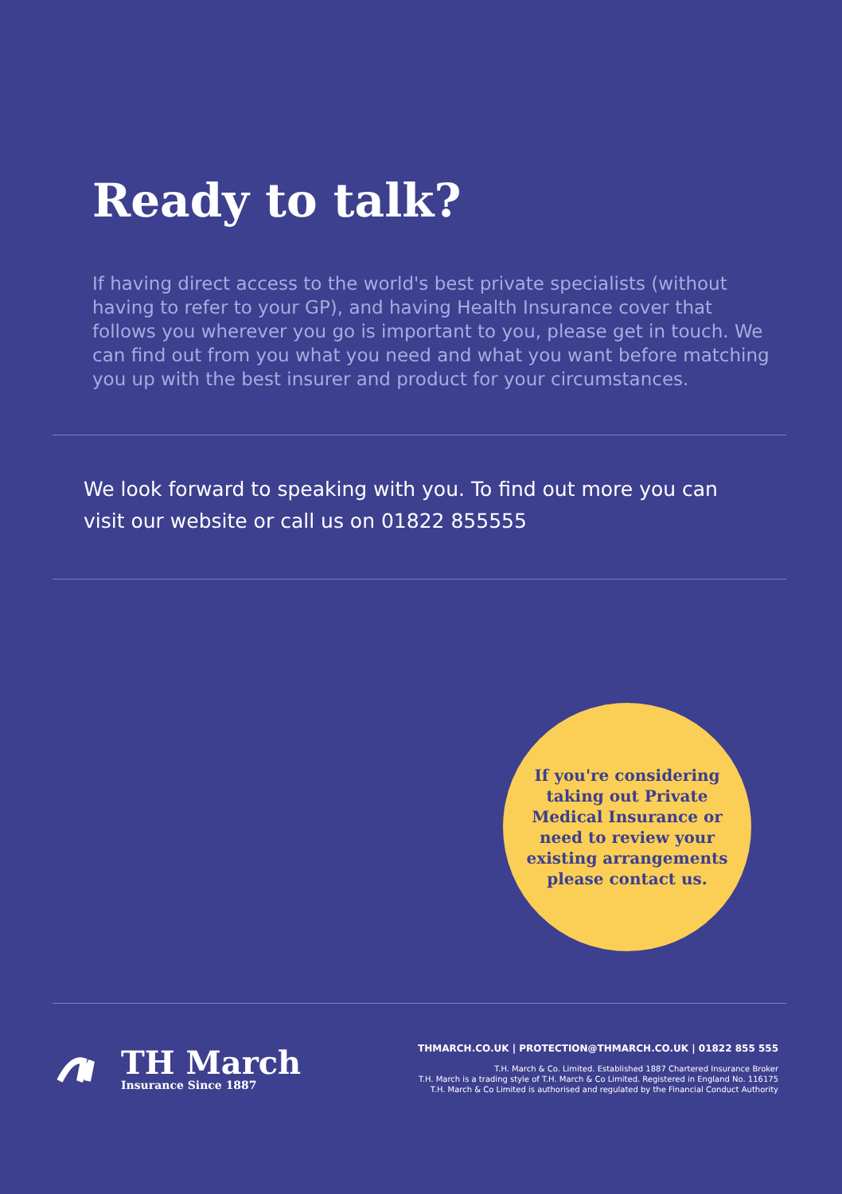Ready to talk?
If having direct access to the world's best private specialists (without having to refer to your GP), and having Health Insurance cover that follows you wherever you go is important to you, please get in touch. We can find out from you what you need and what you want before matching you up with the best insurer and product for your circumstances.
We look forward to speaking with you. To find out more you can visit our website or call us on 01822 855555
If you're considering
taking out Private
Medical Insurance or
need to review your
existing arrangements
please contact us.
TH March
Insurance Since 1887
THMARCH.CO.UK | PROTECTION@THMARCH.CO.UK | 01822 855 555
T.H. March & Co. Limited. Established 1887 Chartered Insurance Broker
T.H. March is a trading style of T.H. March & Co Limited. Registered in England No. 116175
T.H. March & Co Limited is authorised and regulated by the Financial Conduct Authority